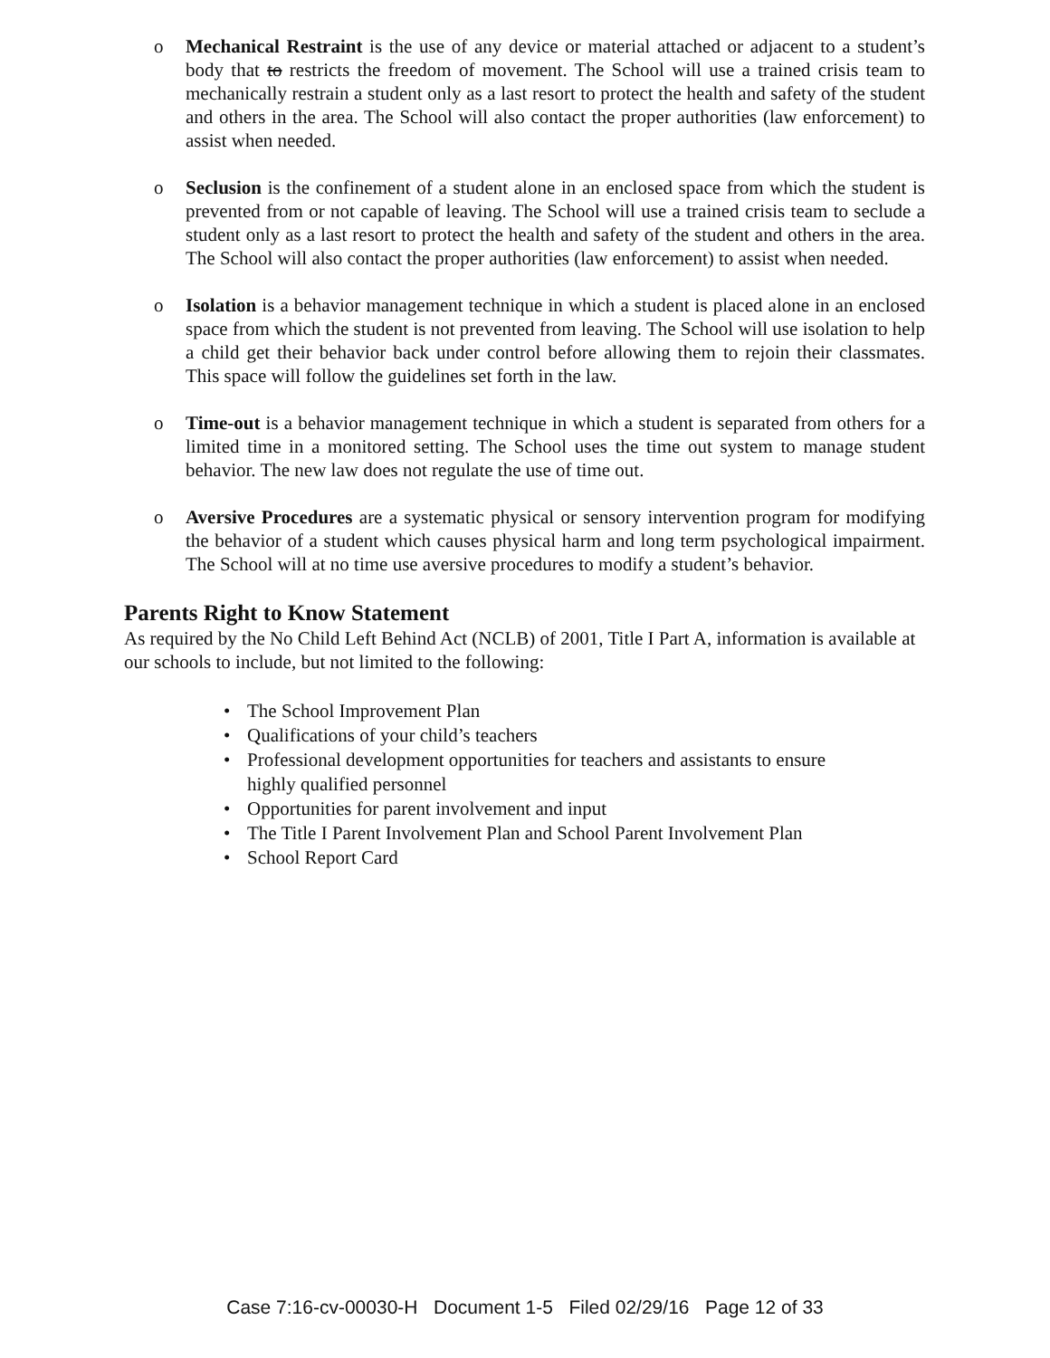o Mechanical Restraint is the use of any device or material attached or adjacent to a student’s body that to restricts the freedom of movement. The School will use a trained crisis team to mechanically restrain a student only as a last resort to protect the health and safety of the student and others in the area. The School will also contact the proper authorities (law enforcement) to assist when needed.
o Seclusion is the confinement of a student alone in an enclosed space from which the student is prevented from or not capable of leaving. The School will use a trained crisis team to seclude a student only as a last resort to protect the health and safety of the student and others in the area. The School will also contact the proper authorities (law enforcement) to assist when needed.
o Isolation is a behavior management technique in which a student is placed alone in an enclosed space from which the student is not prevented from leaving. The School will use isolation to help a child get their behavior back under control before allowing them to rejoin their classmates. This space will follow the guidelines set forth in the law.
o Time-out is a behavior management technique in which a student is separated from others for a limited time in a monitored setting. The School uses the time out system to manage student behavior. The new law does not regulate the use of time out.
o Aversive Procedures are a systematic physical or sensory intervention program for modifying the behavior of a student which causes physical harm and long term psychological impairment. The School will at no time use aversive procedures to modify a student’s behavior.
Parents Right to Know Statement
As required by the No Child Left Behind Act (NCLB) of 2001, Title I Part A, information is available at our schools to include, but not limited to the following:
• The School Improvement Plan
• Qualifications of your child’s teachers
• Professional development opportunities for teachers and assistants to ensure
highly qualified personnel
• Opportunities for parent involvement and input
• The Title I Parent Involvement Plan and School Parent Involvement Plan
• School Report Card
Case 7:16-cv-00030-H Document 1-5 Filed 02/29/16 Page 12 of 33